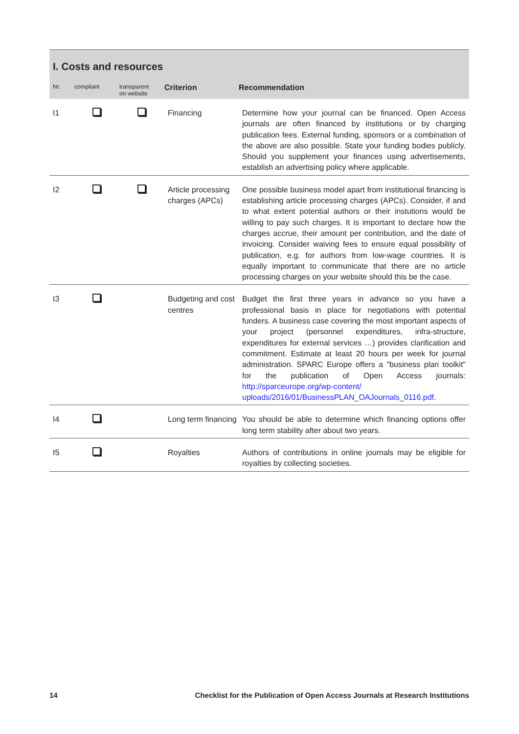I. Costs and resources
| Nr. | compliant | transparent on website | Criterion | Recommendation |
| --- | --- | --- | --- | --- |
| I1 | | | Financing | Determine how your journal can be financed. Open Access journals are often financed by institutions or by charging publication fees. External funding, sponsors or a combination of the above are also possible. State your funding bodies publicly. Should you supplement your finances using advertisements, establish an advertising policy where applicable. |
| I2 | | | Article processing charges (APCs) | One possible business model apart from institutional financing is establishing article processing charges (APCs). Consider, if and to what extent potential authors or their instutions would be willing to pay such charges. It is important to declare how the charges accrue, their amount per contribution, and the date of invoicing. Consider waiving fees to ensure equal possibility of publication, e.g. for authors from low-wage countries. It is equally important to communicate that there are no article processing charges on your website should this be the case. |
| I3 | | | Budgeting and cost centres | Budget the first three years in advance so you have a professional basis in place for negotiations with potential funders. A business case covering the most important aspects of your project (personnel expenditures, infra-structure, expenditures for external services …) provides clarification and commitment. Estimate at least 20 hours per week for journal administration. SPARC Europe offers a "business plan toolkit" for the publication of Open Access journals: http://sparceurope.org/wp-content/ uploads/2016/01/BusinessPLAN_OAJournals_0116.pdf . |
| I4 | | | Long term financing | You should be able to determine which financing options offer long term stability after about two years. |
| I5 | | | Royalties | Authors of contributions in online journals may be eligible for royalties by collecting societies. |
14 Checklist for the Publication of Open Access Journals at Research Institutions